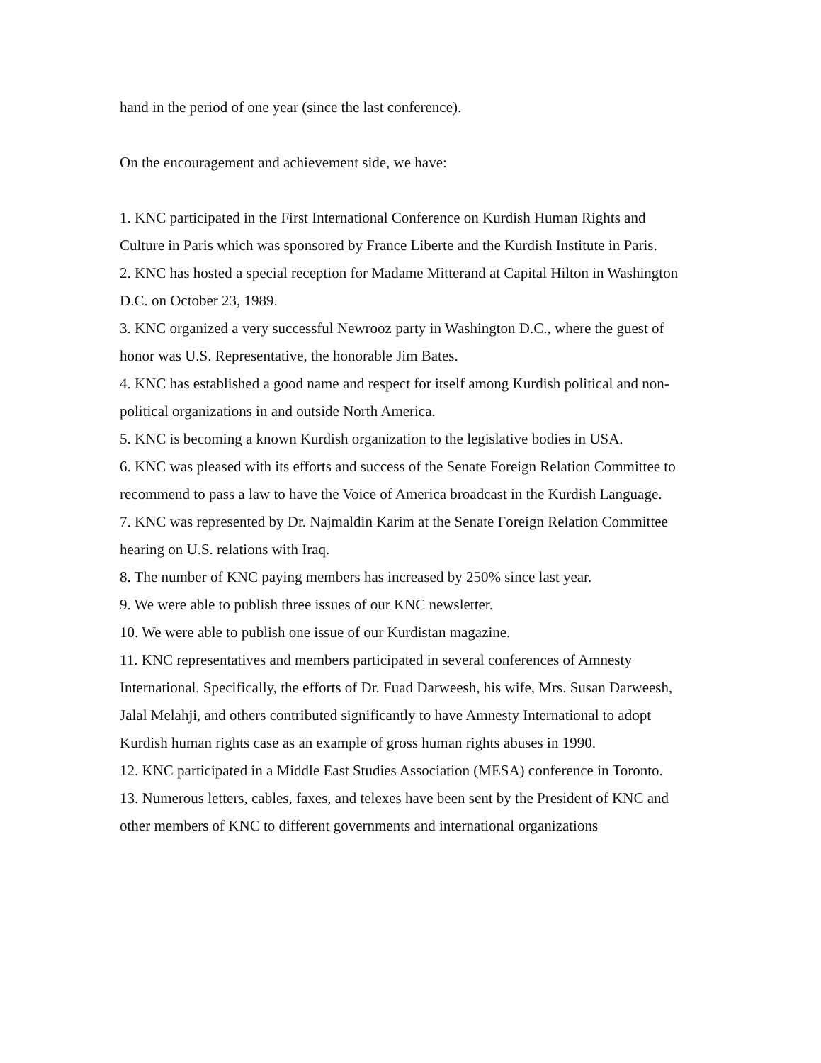hand in the period of one year (since the last conference).
On the encouragement and achievement side, we have:
1. KNC participated in the First International Conference on Kurdish Human Rights and Culture in Paris which was sponsored by France Liberte and the Kurdish Institute in Paris.
2. KNC has hosted a special reception for Madame Mitterand at Capital Hilton in Washington D.C. on October 23, 1989.
3. KNC organized a very successful Newrooz party in Washington D.C., where the guest of honor was U.S. Representative, the honorable Jim Bates.
4. KNC has established a good name and respect for itself among Kurdish political and non-political organizations in and outside North America.
5. KNC is becoming a known Kurdish organization to the legislative bodies in USA.
6. KNC was pleased with its efforts and success of the Senate Foreign Relation Committee to recommend to pass a law to have the Voice of America broadcast in the Kurdish Language.
7. KNC was represented by Dr. Najmaldin Karim at the Senate Foreign Relation Committee hearing on U.S. relations with Iraq.
8. The number of KNC paying members has increased by 250% since last year.
9. We were able to publish three issues of our KNC newsletter.
10. We were able to publish one issue of our Kurdistan magazine.
11. KNC representatives and members participated in several conferences of Amnesty International. Specifically, the efforts of Dr. Fuad Darweesh, his wife, Mrs. Susan Darweesh, Jalal Melahji, and others contributed significantly to have Amnesty International to adopt Kurdish human rights case as an example of gross human rights abuses in 1990.
12. KNC participated in a Middle East Studies Association (MESA) conference in Toronto.
13. Numerous letters, cables, faxes, and telexes have been sent by the President of KNC and other members of KNC to different governments and international organizations